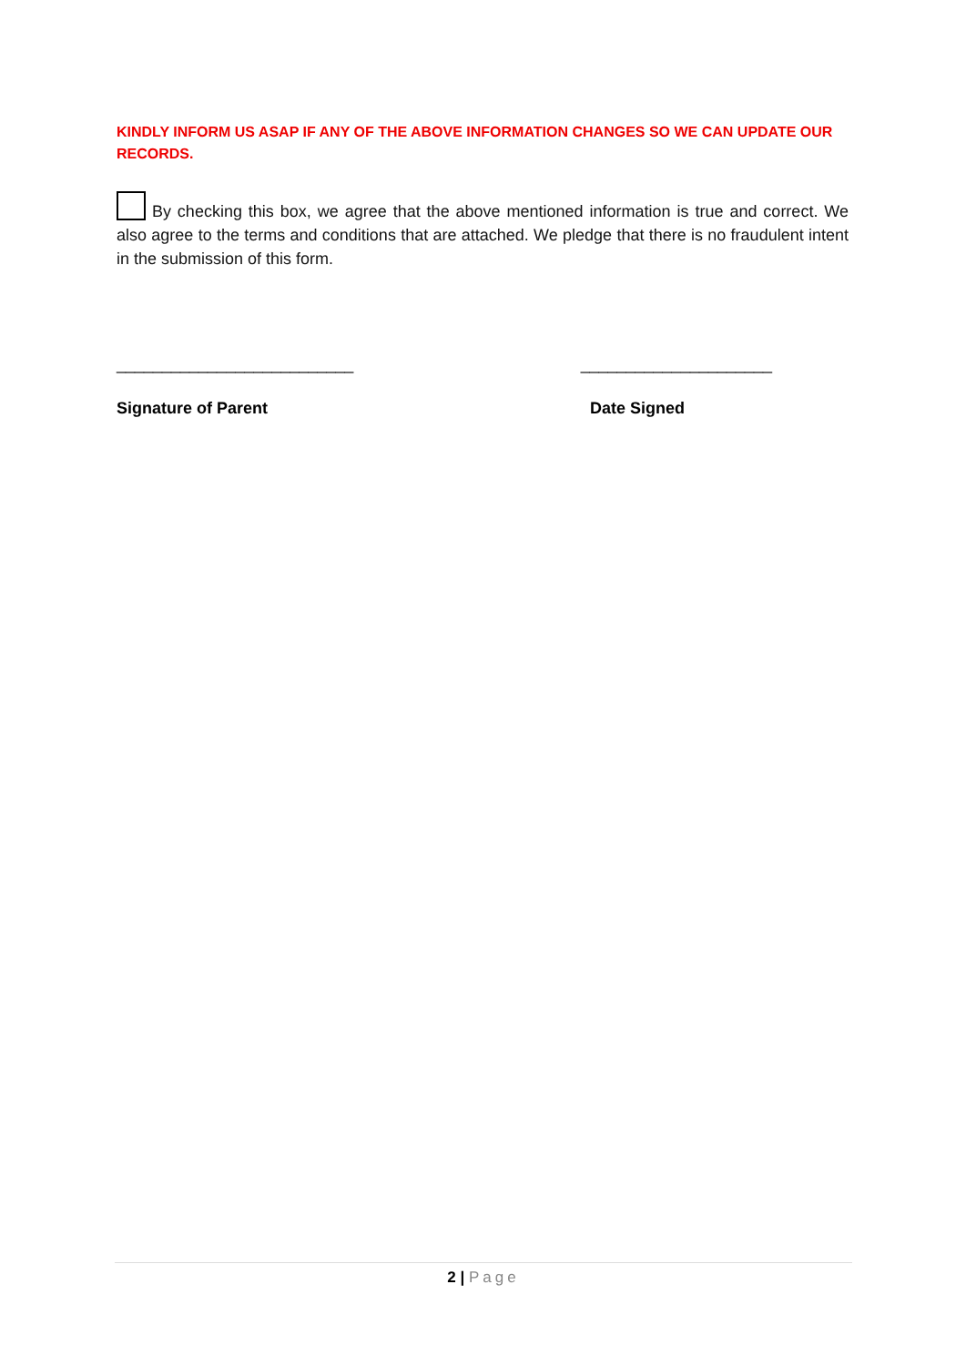KINDLY INFORM US ASAP IF ANY OF THE ABOVE INFORMATION CHANGES SO WE CAN UPDATE OUR RECORDS.
By checking this box, we agree that the above mentioned information is true and correct. We also agree to the terms and conditions that are attached. We pledge that there is no fraudulent intent in the submission of this form.
__________________________ _____________________
Signature of Parent Date Signed
2 | Page